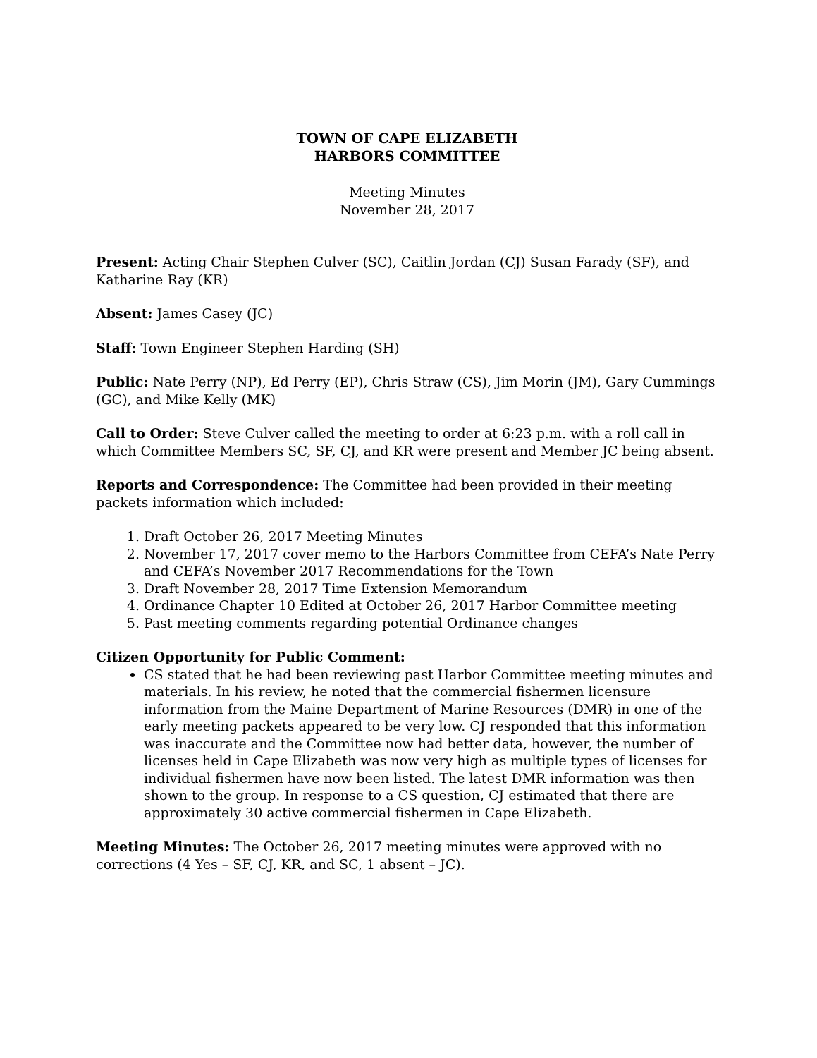TOWN OF CAPE ELIZABETH
HARBORS COMMITTEE
Meeting Minutes
November 28, 2017
Present: Acting Chair Stephen Culver (SC), Caitlin Jordan (CJ) Susan Farady (SF), and Katharine Ray (KR)
Absent: James Casey (JC)
Staff: Town Engineer Stephen Harding (SH)
Public: Nate Perry (NP), Ed Perry (EP), Chris Straw (CS), Jim Morin (JM), Gary Cummings (GC), and Mike Kelly (MK)
Call to Order: Steve Culver called the meeting to order at 6:23 p.m. with a roll call in which Committee Members SC, SF, CJ, and KR were present and Member JC being absent.
Reports and Correspondence: The Committee had been provided in their meeting packets information which included:
1. Draft October 26, 2017 Meeting Minutes
2. November 17, 2017 cover memo to the Harbors Committee from CEFA’s Nate Perry and CEFA’s November 2017 Recommendations for the Town
3. Draft November 28, 2017 Time Extension Memorandum
4. Ordinance Chapter 10 Edited at October 26, 2017 Harbor Committee meeting
5. Past meeting comments regarding potential Ordinance changes
Citizen Opportunity for Public Comment:
CS stated that he had been reviewing past Harbor Committee meeting minutes and materials. In his review, he noted that the commercial fishermen licensure information from the Maine Department of Marine Resources (DMR) in one of the early meeting packets appeared to be very low. CJ responded that this information was inaccurate and the Committee now had better data, however, the number of licenses held in Cape Elizabeth was now very high as multiple types of licenses for individual fishermen have now been listed. The latest DMR information was then shown to the group. In response to a CS question, CJ estimated that there are approximately 30 active commercial fishermen in Cape Elizabeth.
Meeting Minutes: The October 26, 2017 meeting minutes were approved with no corrections (4 Yes – SF, CJ, KR, and SC, 1 absent – JC).